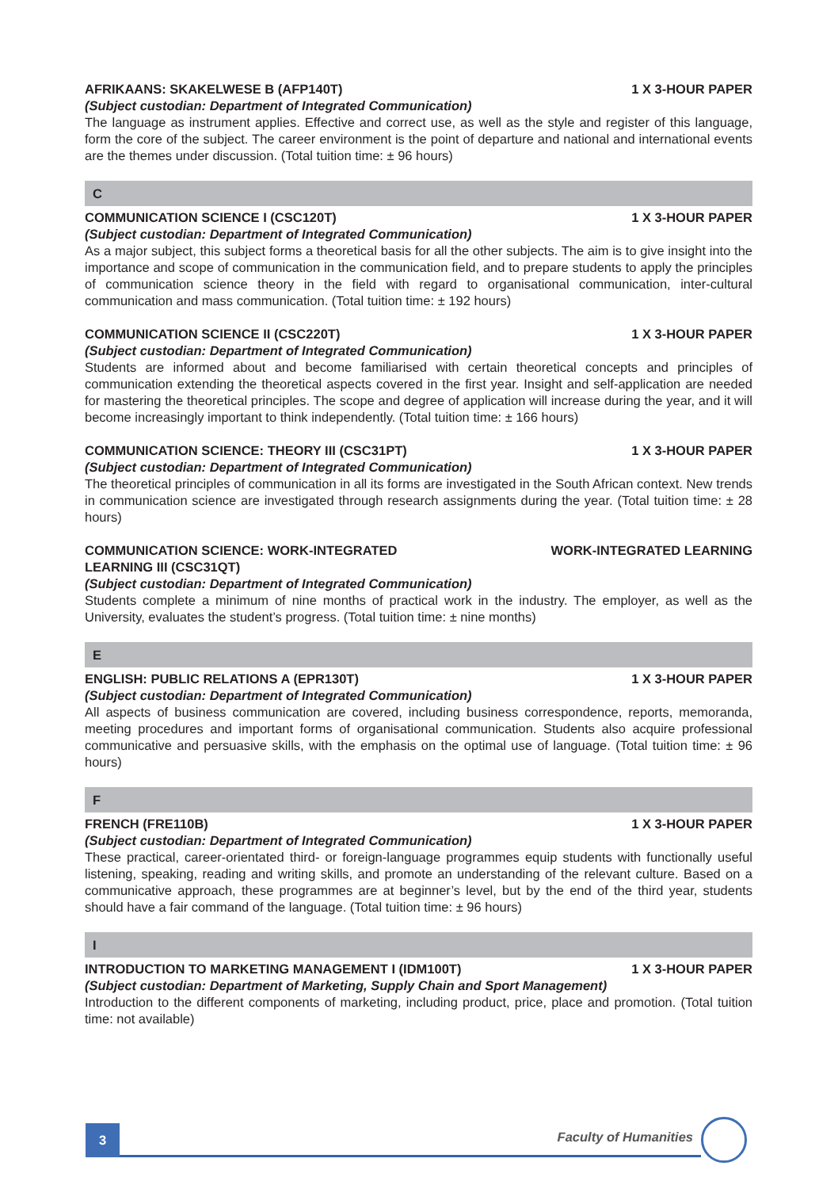AFRIKAANS: SKAKELWESE B (AFP140T) 1 X 3-HOUR PAPER
(Subject custodian: Department of Integrated Communication)
The language as instrument applies. Effective and correct use, as well as the style and register of this language, form the core of the subject. The career environment is the point of departure and national and international events are the themes under discussion. (Total tuition time: ± 96 hours)
C
COMMUNICATION SCIENCE I (CSC120T) 1 X 3-HOUR PAPER
(Subject custodian: Department of Integrated Communication)
As a major subject, this subject forms a theoretical basis for all the other subjects. The aim is to give insight into the importance and scope of communication in the communication field, and to prepare students to apply the principles of communication science theory in the field with regard to organisational communication, inter-cultural communication and mass communication. (Total tuition time: ± 192 hours)
COMMUNICATION SCIENCE II (CSC220T) 1 X 3-HOUR PAPER
(Subject custodian: Department of Integrated Communication)
Students are informed about and become familiarised with certain theoretical concepts and principles of communication extending the theoretical aspects covered in the first year. Insight and self-application are needed for mastering the theoretical principles. The scope and degree of application will increase during the year, and it will become increasingly important to think independently. (Total tuition time: ± 166 hours)
COMMUNICATION SCIENCE: THEORY III (CSC31PT) 1 X 3-HOUR PAPER
(Subject custodian: Department of Integrated Communication)
The theoretical principles of communication in all its forms are investigated in the South African context. New trends in communication science are investigated through research assignments during the year. (Total tuition time: ± 28 hours)
COMMUNICATION SCIENCE: WORK-INTEGRATED
LEARNING III (CSC31QT) WORK-INTEGRATED LEARNING
(Subject custodian: Department of Integrated Communication)
Students complete a minimum of nine months of practical work in the industry. The employer, as well as the University, evaluates the student’s progress. (Total tuition time: ± nine months)
E
ENGLISH: PUBLIC RELATIONS A (EPR130T) 1 X 3-HOUR PAPER
(Subject custodian: Department of Integrated Communication)
All aspects of business communication are covered, including business correspondence, reports, memoranda, meeting procedures and important forms of organisational communication. Students also acquire professional communicative and persuasive skills, with the emphasis on the optimal use of language. (Total tuition time: ± 96 hours)
F
FRENCH (FRE110B) 1 X 3-HOUR PAPER
(Subject custodian: Department of Integrated Communication)
These practical, career-orientated third- or foreign-language programmes equip students with functionally useful listening, speaking, reading and writing skills, and promote an understanding of the relevant culture. Based on a communicative approach, these programmes are at beginner’s level, but by the end of the third year, students should have a fair command of the language. (Total tuition time: ± 96 hours)
I
INTRODUCTION TO MARKETING MANAGEMENT I (IDM100T) 1 X 3-HOUR PAPER
(Subject custodian: Department of Marketing, Supply Chain and Sport Management)
Introduction to the different components of marketing, including product, price, place and promotion. (Total tuition time: not available)
3
Faculty of Humanities